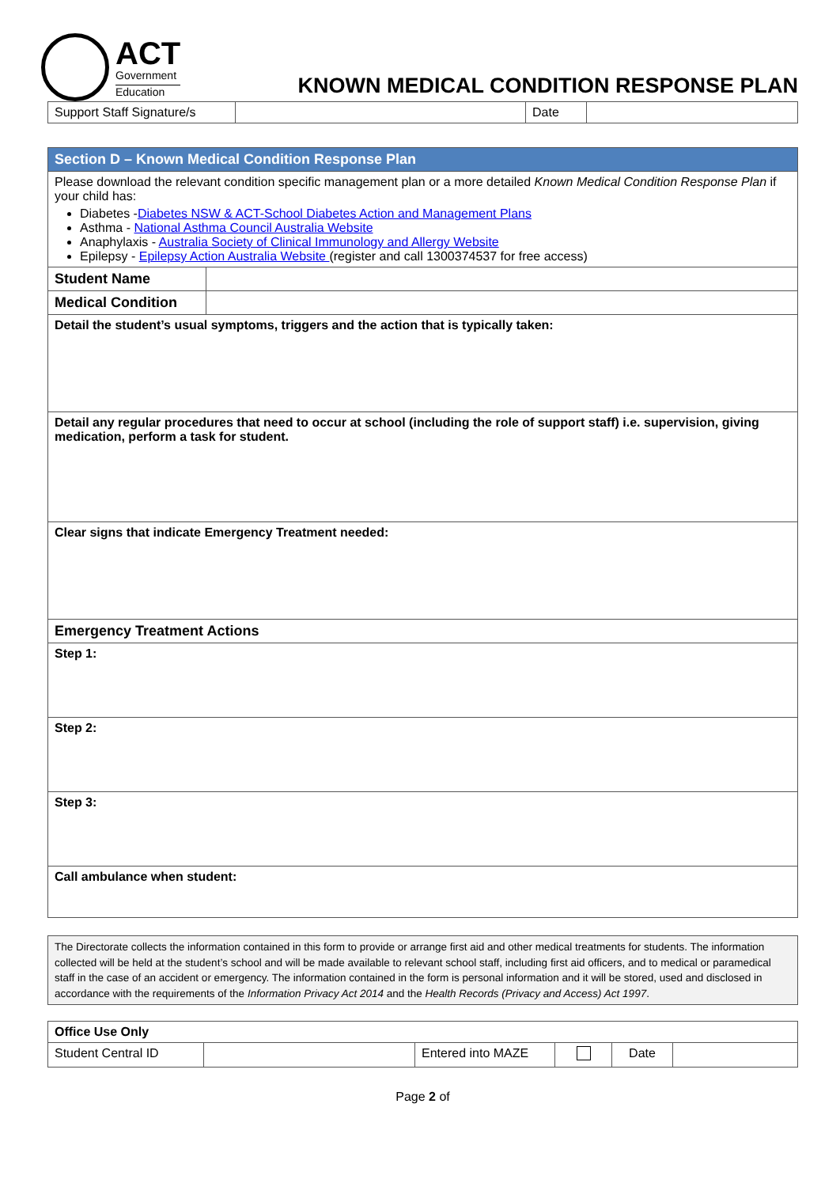ACT
Government
Education
KNOWN MEDICAL CONDITION RESPONSE PLAN
| Support Staff Signature/s | | Date | |
| Section D – Known Medical Condition Response Plan | |
| Please download the relevant condition specific management plan or a more detailed Known Medical Condition Response Plan if your child has: Diabetes - Diabetes NSW & ACT-School Diabetes Action and Management Plans Asthma - National Asthma Council Australia Website Anaphylaxis - Australia Society of Clinical Immunology and Allergy Website Epilepsy - Epilepsy Action Australia Website (register and call 1300374537 for free access) | |
| Student Name | |
| Medical Condition | |
| Detail the student’s usual symptoms, triggers and the action that is typically taken: | |
| Detail any regular procedures that need to occur at school (including the role of support staff) i.e. supervision, giving medication, perform a task for student. | |
| Clear signs that indicate Emergency Treatment needed: | |
| Emergency Treatment Actions | |
| Step 1: | |
| Step 2: | |
| Step 3: | |
| Call ambulance when student: | |
| The Directorate collects the information contained in this form to provide or arrange first aid and other medical treatments for students. The information collected will be held at the student’s school and will be made available to relevant school staff, including first aid officers, and to medical or paramedical staff in the case of an accident or emergency. The information contained in the form is personal information and it will be stored, used and disclosed in accordance with the requirements of the Information Privacy Act 2014 and the Health Records (Privacy and Access) Act 1997 . |
| Office Use Only | | | | | |
| Student Central ID | | Entered into MAZE | | Date | |
Page 2 of